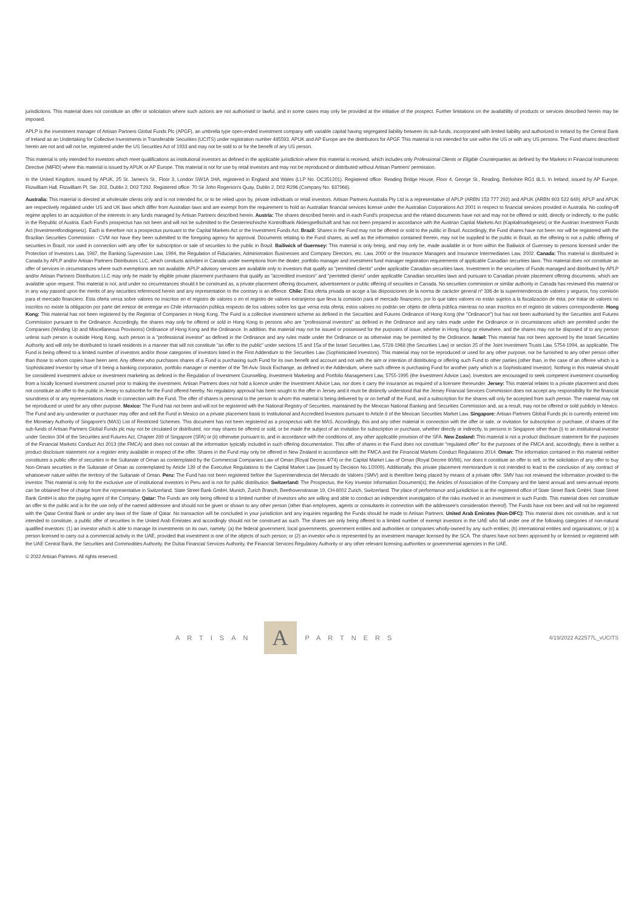jurisdictions. This material does not constitute an offer or solicitation where such actions are not authorised or lawful, and in some cases may only be provided at the initiative of the prospect. Further limitations on the availability of products or services described herein may be imposed.
APLP is the investment manager of Artisan Partners Global Funds Plc (APGF), an umbrella type open-ended investment company with variable capital having segregated liability between its sub-funds, incorporated with limited liability and authorized in Ireland by the Central Bank of Ireland as an Undertaking for Collective Investments in Transferable Securities (UCITS) under registration number 485593. APUK and AP Europe are the distributors for APGF. This material is not intended for use within the US or with any US persons. The Fund shares described herein are not and will not be, registered under the US Securities Act of 1933 and may not be sold to or for the benefit of any US person.
This material is only intended for investors which meet qualifications as institutional investors as defined in the applicable jurisdiction where this material is received, which includes only Professional Clients or Eligible Counterparties as defined by the Markets in Financial Instruments Directive (MiFID) where this material is issued by APUK or AP Europe. This material is not for use by retail investors and may not be reproduced or distributed without Artisan Partners' permission.
In the United Kingdom, issued by APUK, 25 St. James's St., Floor 3, London SW1A 1HA, registered in England and Wales (LLP No. OC351201). Registered office: Reading Bridge House, Floor 4, George St., Reading, Berkshire RG1 8LS. In Ireland, issued by AP Europe, Fitzwilliam Hall, Fitzwilliam Pl, Ste. 202, Dublin 2, D02 T292. Registered office: 70 Sir John Rogerson's Quay, Dublin 2, D02 R296 (Company No. 637966).
Australia: This material is directed at wholesale clients only and is not intended for, or to be relied upon by, private individuals or retail investors. Artisan Partners Australia Pty Ltd is a representative of APLP (ARBN 153 777 292) and APUK (ARBN 603 522 649). APLP and APUK are respectively regulated under US and UK laws which differ from Australian laws and are exempt from the requirement to hold an Australian financial services license under the Australian Corporations Act 2001 in respect to financial services provided in Australia. No cooling-off regime applies to an acquisition of the interests in any funds managed by Artisan Partners described herein. Austria: The shares described herein and in each Fund's prospectus and the related documents have not and may not be offered or sold, directly or indirectly, to the public in the Republic of Austria. Each Fund's prospectus has not been and will not be submitted to the Oesterreichische Kontrollbank Aktiengsellschaft and has not been prepared in accordance with the Austrian Capital Markets Act (Kapitalmarktgesetz) or the Austrian Investment Funds Act (Investmentfondsgesetz). Each is therefore not a prospectus pursuant to the Capital Markets Act or the Investment Funds Act. Brazil: Shares in the Fund may not be offered or sold to the public in Brazil. Accordingly, the Fund shares have not been nor will be registered with the Brazilian Securities Commission - CVM nor have they been submitted to the foregoing agency for approval. Documents relating to the Fund shares, as well as the information contained therein, may not be supplied to the public in Brazil, as the offering is not a public offering of securities in Brazil, nor used in connection with any offer for subscription or sale of securities to the public in Brazil. Bailiwick of Guernsey: This material is only being, and may only be, made available in or from within the Bailiwick of Guernsey to persons licensed under the Protection of Investors Law, 1987, the Banking Supervision Law, 1994, the Regulation of Fiduciaries, Administration Businesses and Company Directors, etc. Law, 2000 or the Insurance Managers and Insurance Intermediaries Law, 2002. Canada: This material is distributed in Canada by APLP and/or Artisan Partners Distributors LLC, which conducts activities in Canada under exemptions from the dealer, portfolio manager and investment fund manager registration requirements of applicable Canadian securities laws. This material does not constitute an offer of services in circumstances where such exemptions are not available. APLP advisory services are available only to investors that qualify as "permitted clients" under applicable Canadian securities laws. Investment in the securities of Funds managed and distributed by APLP and/or Artisan Partners Distributors LLC may only be made by eligible private placement purchasers that qualify as "accredited investors" and "permitted clients" under applicable Canadian securities laws and pursuant to Canadian private placement offering documents, which are available upon request. This material is not, and under no circumstances should it be construed as, a private placement offering document, advertisement or public offering of securities in Canada. No securities commission or similar authority in Canada has reviewed this material or in any way passed upon the merits of any securities referenced herein and any representation to the contrary is an offence. Chile: Esta oferta privada se acoge a las disposiciones de la norma de carácter general nº 336 de la superintendencia de valores y seguros, hoy comisión para el mercado financiero. Esta oferta versa sobre valores no inscritos en el registro de valores o en el registro de valores extranjeros que lleva la comisión para el mercado financiero, por lo que tales valores no están sujetos a la fiscalización de ésta; por tratar de valores no inscritos no existe la obligación por parte del emisor de entregar en Chile información pública respecto de los valores sobre los que versa esta oferta; estos valores no podrán ser objeto de oferta pública mientras no sean inscritos en el registro de valores correspondiente. Hong Kong: This material has not been registered by the Registrar of Companies in Hong Kong. The Fund is a collective investment scheme as defined in the Securities and Futures Ordinance of Hong Kong (the "Ordinance") but has not been authorised by the Securities and Futures Commission pursuant to the Ordinance. Accordingly, the shares may only be offered or sold in Hong Kong to persons who are "professional investors" as defined in the Ordinance and any rules made under the Ordinance or in circumstances which are permitted under the Companies (Winding Up and Miscellaneous Provisions) Ordinance of Hong Kong and the Ordinance. In addition, this material may not be issued or possessed for the purposes of issue, whether in Hong Kong or elsewhere, and the shares may not be disposed of to any person unless such person is outside Hong Kong, such person is a "professional investor" as defined in the Ordinance and any rules made under the Ordinance or as otherwise may be permitted by the Ordinance. Israel: This material has not been approved by the Israel Securities Authority and will only be distributed to Israeli residents in a manner that will not constitute "an offer to the public" under sections 15 and 15a of the Israel Securities Law, 5728-1968 (the Securities Law) or section 25 of the Joint Investment Trusts Law, 5754-1994, as applicable. The Fund is being offered to a limited number of investors and/or those categories of investors listed in the First Addendum to the Securities Law (Sophisticated Investors). This material may not be reproduced or used for any other purpose, nor be furnished to any other person other than those to whom copies have been sent. Any offeree who purchases shares of a Fund is purchasing such Fund for its own benefit and account and not with the aim or intention of distributing or offering such Fund to other parties (other than, in the case of an offeree which is a Sophisticated Investor by virtue of it being a banking corporation, portfolio manager or member of the Tel-Aviv Stock Exchange, as defined in the Addendum, where such offeree is purchasing Fund for another party which is a Sophisticated Investor). Nothing in this material should be considered investment advice or investment marketing as defined in the Regulation of Investment Counselling, Investment Marketing and Portfolio Management Law, 5755-1995 (the Investment Advice Law). Investors are encouraged to seek competent investment counselling from a locally licensed investment counsel prior to making the investment. Artisan Partners does not hold a licence under the Investment Advice Law, nor does it carry the insurance as required of a licensee thereunder. Jersey: This material relates to a private placement and does not constitute an offer to the public in Jersey to subscribe for the Fund offered hereby. No regulatory approval has been sought to the offer in Jersey and it must be distinctly understood that the Jersey Financial Services Commission does not accept any responsibility for the financial soundness of or any representations made in connection with the Fund. The offer of shares is personal to the person to whom this material is being delivered by or on behalf of the Fund, and a subscription for the shares will only be accepted from such person. The material may not be reproduced or used for any other purpose. Mexico: The Fund has not been and will not be registered with the National Registry of Securities, maintained by the Mexican National Banking and Securities Commission and, as a result, may not be offered or sold publicly in Mexico. The Fund and any underwriter or purchaser may offer and sell the Fund in Mexico on a private placement basis to Institutional and Accredited Investors pursuant to Article 8 of the Mexican Securities Market Law. Singapore: Artisan Partners Global Funds plc is currently entered into the Monetary Authority of Singapore's (MAS) List of Restricted Schemes. This document has not been registered as a prospectus with the MAS. Accordingly, this and any other material in connection with the offer or sale, or invitation for subscription or purchase, of shares of the sub-funds of Artisan Partners Global Funds plc may not be circulated or distributed, nor may shares be offered or sold, or be made the subject of an invitation for subscription or purchase, whether directly or indirectly, to persons in Singapore other than (i) to an institutional investor under Section 304 of the Securities and Futures Act, Chapter 289 of Singapore (SFA) or (ii) otherwise pursuant to, and in accordance with the conditions of, any other applicable provision of the SFA. New Zealand: This material is not a product disclosure statement for the purposes of the Financial Markets Conduct Act 2013 (the FMCA) and does not contain all the information typically included in such offering documentation. This offer of shares in the Fund does not constitute "regulated offer" for the purposes of the FMCA and, accordingly, there is neither a product disclosure statement nor a register entry available in respect of the offer. Shares in the Fund may only be offered in New Zealand in accordance with the FMCA and the Financial Markets Conduct Regulations 2014. Oman: The information contained in this material neither constitutes a public offer of securities in the Sultanate of Oman as contemplated by the Commercial Companies Law of Oman (Royal Decree 4/74) or the Capital Market Law of Oman (Royal Decree 80/98), nor does it constitute an offer to sell, or the solicitation of any offer to buy Non-Omani securities in the Sultanate of Oman as contemplated by Article 139 of the Executive Regulations to the Capital Market Law (issued by Decision No.1/2009). Additionally, this private placement memorandum is not intended to lead to the conclusion of any contract of whatsoever nature within the territory of the Sultanate of Oman. Peru: The Fund has not been registered before the Superintendencia del Mercado de Valores (SMV) and is therefore being placed by means of a private offer. SMV has not reviewed the information provided to the investor. This material is only for the exclusive use of institutional investors in Peru and is not for public distribution. Switzerland: The Prospectus, the Key Investor Information Document(s), the Articles of Association of the Company and the latest annual and semi-annual reports can be obtained free of charge from the representative in Switzerland, State Street Bank GmbH, Munich, Zurich Branch, Beethovenstrasse 19, CH-8002 Zurich, Switzerland. The place of performance and jurisdiction is at the registered office of State Street Bank GmbH. State Street Bank GmbH is also the paying agent of the Company. Qatar: The Funds are only being offered to a limited number of investors who are willing and able to conduct an independent investigation of the risks involved in an investment in such Funds. This material does not constitute an offer to the public and is for the use only of the named addressee and should not be given or shown to any other person (other than employees, agents or consultants in connection with the addressee's consideration thereof). The Funds have not been and will not be registered with the Qatar Central Bank or under any laws of the State of Qatar. No transaction will be concluded in your jurisdiction and any inquiries regarding the Funds should be made to Artisan Partners. United Arab Emirates (Non-DIFC): This material does not constitute, and is not intended to constitute, a public offer of securities in the United Arab Emirates and accordingly should not be construed as such. The shares are only being offered to a limited number of exempt investors in the UAE who fall under one of the following categories of non-natural qualified investors: (1) an investor which is able to manage its investments on its own, namely: (a) the federal government, local governments, government entities and authorities or companies wholly-owned by any such entities; (b) international entities and organisations; or (c) a person licensed to carry out a commercial activity in the UAE, provided that investment is one of the objects of such person; or (2) an investor who is represented by an investment manager licensed by the SCA. The shares have not been approved by or licensed or registered with the UAE Central Bank, the Securities and Commodities Authority, the Dubai Financial Services Authority, the Financial Services Regulatory Authority or any other relevant licensing authorities or governmental agencies in the UAE.
© 2022 Artisan Partners. All rights reserved.
ARTISAN
A
PARTNERS
4/19/2022 A22577L_vUCITS